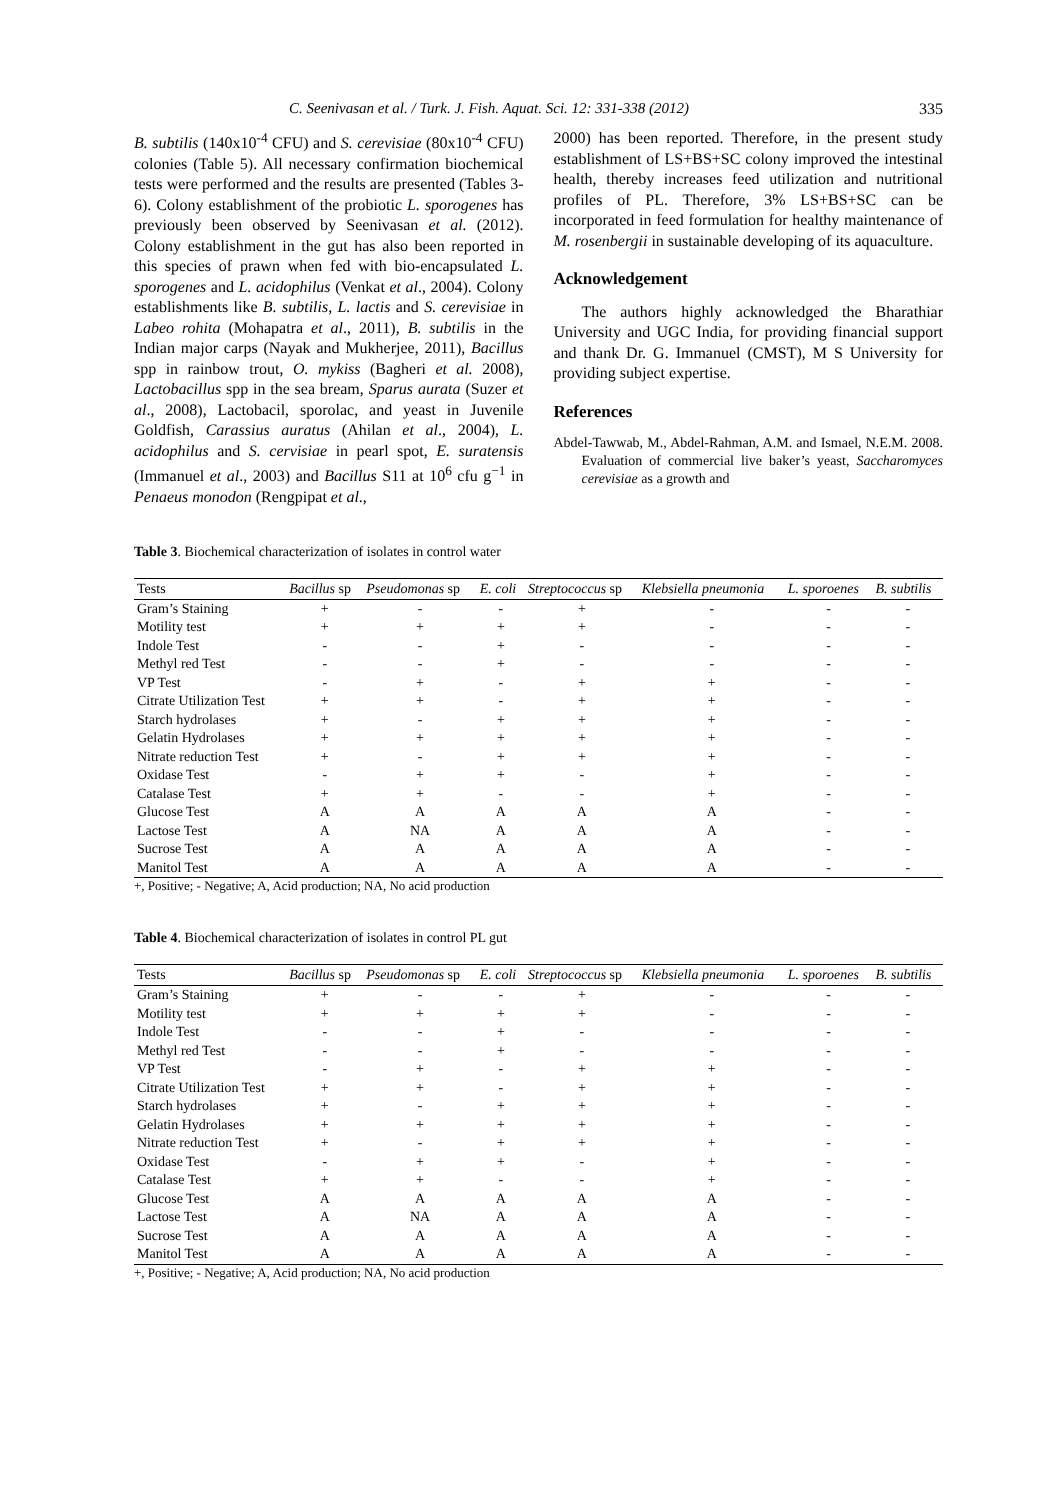C. Seenivasan et al. / Turk. J. Fish. Aquat. Sci. 12: 331-338 (2012) 335
B. subtilis (140x10<sup>-4</sup> CFU) and S. cerevisiae (80x10<sup>-4</sup> CFU) colonies (Table 5). All necessary confirmation biochemical tests were performed and the results are presented (Tables 3-6). Colony establishment of the probiotic L. sporogenes has previously been observed by Seenivasan et al. (2012). Colony establishment in the gut has also been reported in this species of prawn when fed with bio-encapsulated L. sporogenes and L. acidophilus (Venkat et al., 2004). Colony establishments like B. subtilis, L. lactis and S. cerevisiae in Labeo rohita (Mohapatra et al., 2011), B. subtilis in the Indian major carps (Nayak and Mukherjee, 2011), Bacillus spp in rainbow trout, O. mykiss (Bagheri et al. 2008), Lactobacillus spp in the sea bream, Sparus aurata (Suzer et al., 2008), Lactobacil, sporolac, and yeast in Juvenile Goldfish, Carassius auratus (Ahilan et al., 2004), L. acidophilus and S. cervisiae in pearl spot, E. suratensis (Immanuel et al., 2003) and Bacillus S11 at 10<sup>6</sup> cfu g<sup>−1</sup> in Penaeus monodon (Rengpipat et al.,
2000) has been reported. Therefore, in the present study establishment of LS+BS+SC colony improved the intestinal health, thereby increases feed utilization and nutritional profiles of PL. Therefore, 3% LS+BS+SC can be incorporated in feed formulation for healthy maintenance of M. rosenbergii in sustainable developing of its aquaculture.
Acknowledgement
The authors highly acknowledged the Bharathiar University and UGC India, for providing financial support and thank Dr. G. Immanuel (CMST), M S University for providing subject expertise.
References
Abdel-Tawwab, M., Abdel-Rahman, A.M. and Ismael, N.E.M. 2008. Evaluation of commercial live baker’s yeast, Saccharomyces cerevisiae as a growth and
Table 3. Biochemical characterization of isolates in control water
| Tests | Bacillus sp | Pseudomonas sp | E. coli | Streptococcus sp | Klebsiella pneumonia | L. sporoenes | B. subtilis |
| --- | --- | --- | --- | --- | --- | --- | --- |
| Gram’s Staining | + | - | - | + | - | - | - |
| Motility test | + | + | + | + | - | - | - |
| Indole Test | - | - | + | - | - | - | - |
| Methyl red Test | - | - | + | - | - | - | - |
| VP Test | - | + | - | + | + | - | - |
| Citrate Utilization Test | + | + | - | + | + | - | - |
| Starch hydrolases | + | - | + | + | + | - | - |
| Gelatin Hydrolases | + | + | + | + | + | - | - |
| Nitrate reduction Test | + | - | + | + | + | - | - |
| Oxidase Test | - | + | + | - | + | - | - |
| Catalase Test | + | + | - | - | + | - | - |
| Glucose Test | A | A | A | A | A | - | - |
| Lactose Test | A | NA | A | A | A | - | - |
| Sucrose Test | A | A | A | A | A | - | - |
| Manitol Test | A | A | A | A | A | - | - |
+, Positive; - Negative; A, Acid production; NA, No acid production
Table 4. Biochemical characterization of isolates in control PL gut
| Tests | Bacillus sp | Pseudomonas sp | E. coli | Streptococcus sp | Klebsiella pneumonia | L. sporoenes | B. subtilis |
| --- | --- | --- | --- | --- | --- | --- | --- |
| Gram’s Staining | + | - | - | + | - | - | - |
| Motility test | + | + | + | + | - | - | - |
| Indole Test | - | - | + | - | - | - | - |
| Methyl red Test | - | - | + | - | - | - | - |
| VP Test | - | + | - | + | + | - | - |
| Citrate Utilization Test | + | + | - | + | + | - | - |
| Starch hydrolases | + | - | + | + | + | - | - |
| Gelatin Hydrolases | + | + | + | + | + | - | - |
| Nitrate reduction Test | + | - | + | + | + | - | - |
| Oxidase Test | - | + | + | - | + | - | - |
| Catalase Test | + | + | - | - | + | - | - |
| Glucose Test | A | A | A | A | A | - | - |
| Lactose Test | A | NA | A | A | A | - | - |
| Sucrose Test | A | A | A | A | A | - | - |
| Manitol Test | A | A | A | A | A | - | - |
+, Positive; - Negative; A, Acid production; NA, No acid production